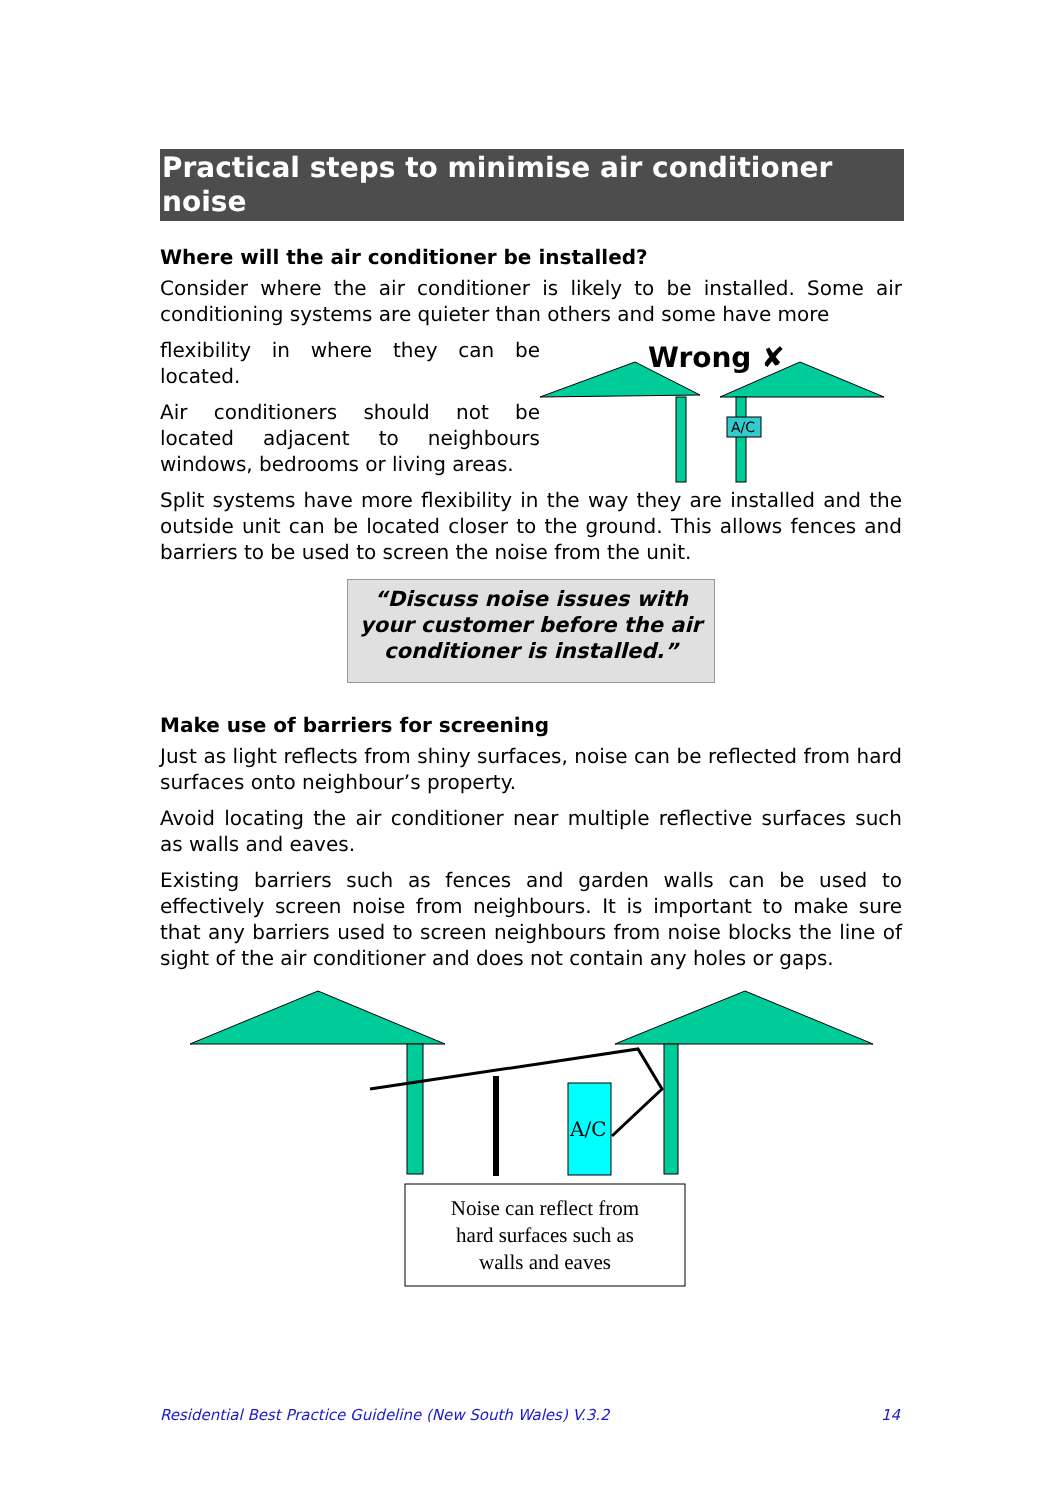Practical steps to minimise air conditioner noise
Where will the air conditioner be installed?
Consider where the air conditioner is likely to be installed. Some air conditioning systems are quieter than others and some have more
flexibility in where they can be located.
Air conditioners should not be located adjacent to neighbours windows, bedrooms or living areas.
Wrong ✘
A/C
Split systems have more flexibility in the way they are installed and the outside unit can be located closer to the ground. This allows fences and barriers to be used to screen the noise from the unit.
“Discuss noise issues with your customer before the air conditioner is installed.”
Make use of barriers for screening
Just as light reflects from shiny surfaces, noise can be reflected from hard surfaces onto neighbour’s property.
Avoid locating the air conditioner near multiple reflective surfaces such as walls and eaves.
Existing barriers such as fences and garden walls can be used to effectively screen noise from neighbours. It is important to make sure that any barriers used to screen neighbours from noise blocks the line of sight of the air conditioner and does not contain any holes or gaps.
A/C
Noise can reflect from
hard surfaces such as
walls and eaves
Residential Best Practice Guideline (New South Wales) V.3.2 14